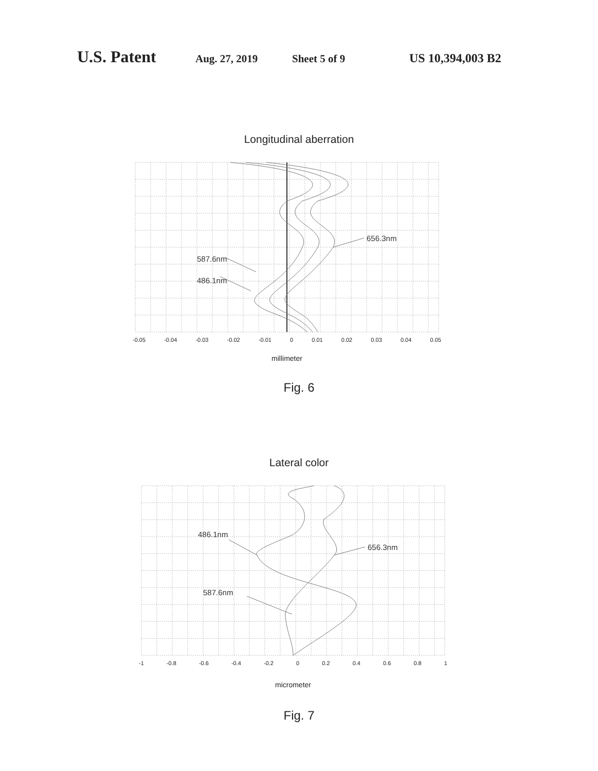U.S. Patent Aug. 27, 2019 Sheet 5 of 9 US 10,394,003 B2
Longitudinal aberration
656.3nm
587.6nm
486.1nm
-0.05 -0.04 -0.03 -0.02 -0.01 0 0.01 0.02 0.03 0.04 0.05
millimeter
Fig. 6
Lateral color
656.3nm
486.1nm
587.6nm
-1 -0.8 -0.6 -0.4 -0.2 0 0.2 0.4 0.6 0.8 1
micrometer
Fig. 7